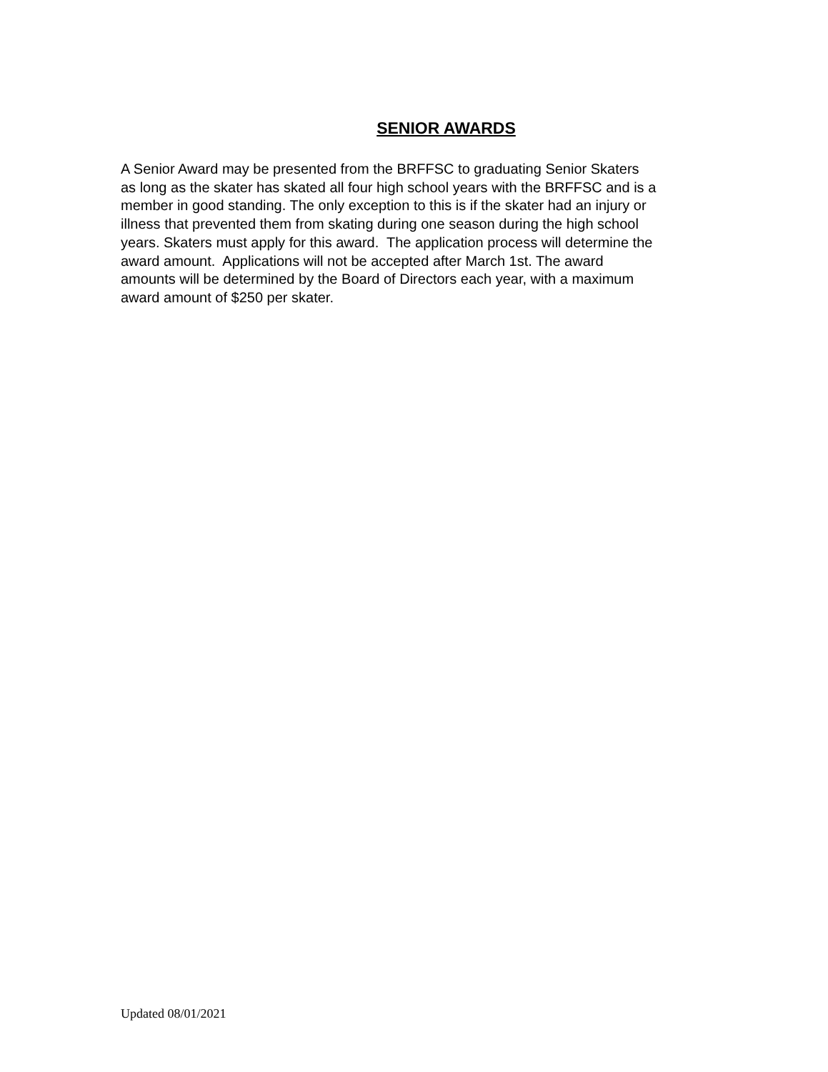SENIOR AWARDS
A Senior Award may be presented from the BRFFSC to graduating Senior Skaters
as long as the skater has skated all four high school years with the BRFFSC and is a
member in good standing. The only exception to this is if the skater had an injury or
illness that prevented them from skating during one season during the high school
years. Skaters must apply for this award. The application process will determine the
award amount. Applications will not be accepted after March 1st. The award
amounts will be determined by the Board of Directors each year, with a maximum
award amount of $250 per skater.
Updated 08/01/2021